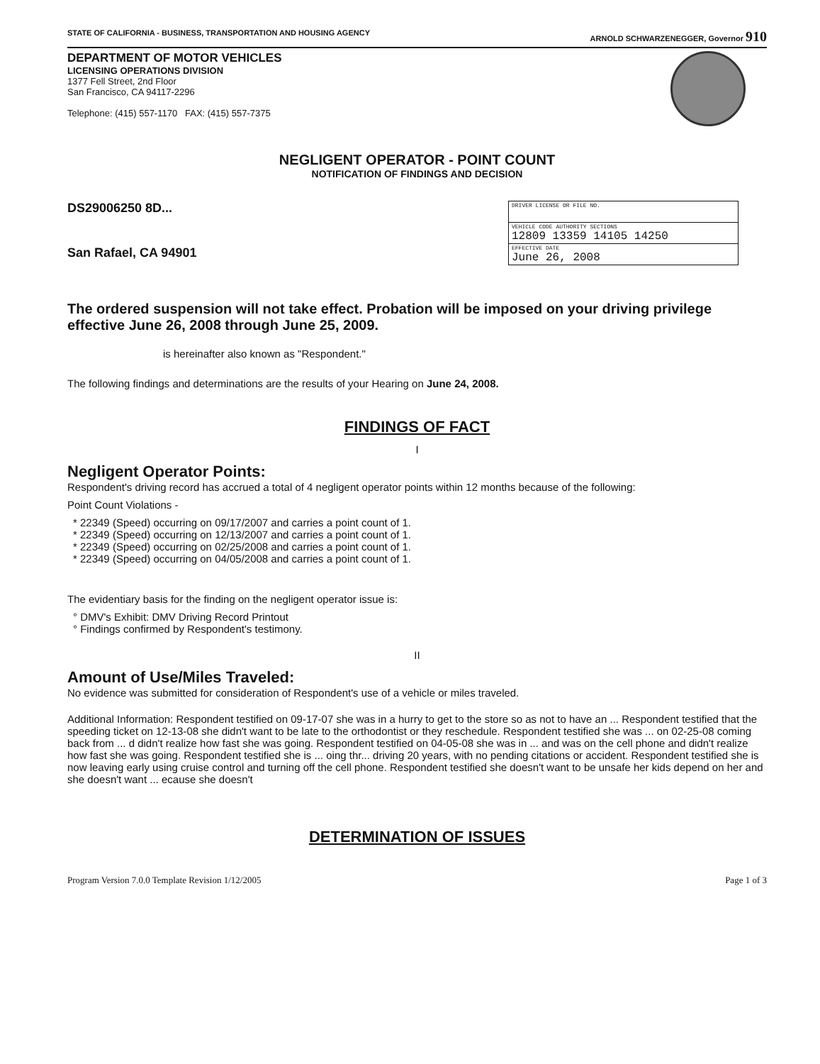STATE OF CALIFORNIA - BUSINESS, TRANSPORTATION AND HOUSING AGENCY ARNOLD SCHWARZENEGGER, Governor 910
DEPARTMENT OF MOTOR VEHICLES
LICENSING OPERATIONS DIVISION
1377 Fell Street, 2nd Floor
San Francisco, CA 94117-2296
Telephone: (415) 557-1170 FAX: (415) 557-7375
NEGLIGENT OPERATOR - POINT COUNT
NOTIFICATION OF FINDINGS AND DECISION
DS29006250 8D...
San Rafael, CA 94901
| DRIVER LICENSE OR FILE NO. |
| VEHICLE CODE AUTHORITY SECTIONS 12809 13359 14105 14250 |
| EFFECTIVE DATE June 26, 2008 |
The ordered suspension will not take effect. Probation will be imposed on your driving privilege effective June 26, 2008 through June 25, 2009.
is hereinafter also known as "Respondent."
The following findings and determinations are the results of your Hearing on June 24, 2008.
FINDINGS OF FACT
I
Negligent Operator Points:
Respondent's driving record has accrued a total of 4 negligent operator points within 12 months because of the following:
Point Count Violations -
* 22349 (Speed) occurring on 09/17/2007 and carries a point count of 1.
* 22349 (Speed) occurring on 12/13/2007 and carries a point count of 1.
* 22349 (Speed) occurring on 02/25/2008 and carries a point count of 1.
* 22349 (Speed) occurring on 04/05/2008 and carries a point count of 1.
The evidentiary basis for the finding on the negligent operator issue is:
° DMV's Exhibit: DMV Driving Record Printout
° Findings confirmed by Respondent's testimony.
II
Amount of Use/Miles Traveled:
No evidence was submitted for consideration of Respondent's use of a vehicle or miles traveled.
Additional Information: Respondent testified on 09-17-07 she was in a hurry to get to the store so as not to have an ... Respondent testified that the speeding ticket on 12-13-08 she didn't want to be late to the orthodontist or they reschedule. Respondent testified she was ... on 02-25-08 coming back from ... d didn't realize how fast she was going. Respondent testified on 04-05-08 she was in ... and was on the cell phone and didn't realize how fast she was going. Respondent testified she is ... oing thr... driving 20 years, with no pending citations or accident. Respondent testified she is now leaving early using cruise control and turning off the cell phone. Respondent testified she doesn't want to be unsafe her kids depend on her and she doesn't want ... ecause she doesn't
DETERMINATION OF ISSUES
Program Version 7.0.0 Template Revision 1/12/2005 Page 1 of 3